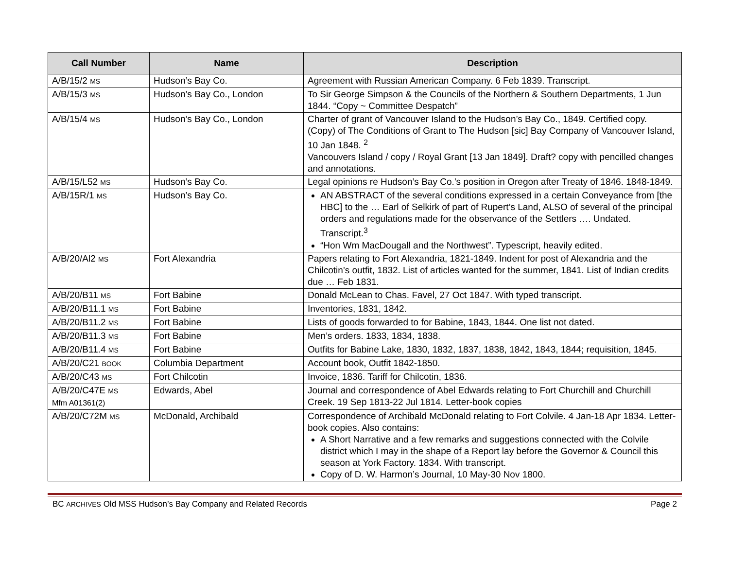| Call Number | Name | Description |
| --- | --- | --- |
| A/B/15/2 MS | Hudson’s Bay Co. | Agreement with Russian American Company. 6 Feb 1839. Transcript. |
| A/B/15/3 MS | Hudson’s Bay Co., London | To Sir George Simpson & the Councils of the Northern & Southern Departments, 1 Jun 1844. “Copy ~ Committee Despatch” |
| A/B/15/4 MS | Hudson’s Bay Co., London | Charter of grant of Vancouver Island to the Hudson’s Bay Co., 1849. Certified copy. (Copy) of The Conditions of Grant to The Hudson [sic] Bay Company of Vancouver Island, 10 Jan 1848. <sup>2</sup> Vancouvers Island / copy / Royal Grant [13 Jan 1849]. Draft? copy with pencilled changes and annotations. |
| A/B/15/L52 MS | Hudson’s Bay Co. | Legal opinions re Hudson’s Bay Co.’s position in Oregon after Treaty of 1846. 1848-1849. |
| A/B/15R/1 MS | Hudson’s Bay Co. | AN ABSTRACT of the several conditions expressed in a certain Conveyance from [the HBC] to the … Earl of Selkirk of part of Rupert’s Land, ALSO of several of the principal orders and regulations made for the observance of the Settlers …. Undated. Transcript.<sup>3</sup> “Hon Wm MacDougall and the Northwest”. Typescript, heavily edited. |
| A/B/20/Al2 MS | Fort Alexandria | Papers relating to Fort Alexandria, 1821-1849. Indent for post of Alexandria and the Chilcotin’s outfit, 1832. List of articles wanted for the summer, 1841. List of Indian credits due … Feb 1831. |
| A/B/20/B11 MS | Fort Babine | Donald McLean to Chas. Favel, 27 Oct 1847. With typed transcript. |
| A/B/20/B11.1 MS | Fort Babine | Inventories, 1831, 1842. |
| A/B/20/B11.2 MS | Fort Babine | Lists of goods forwarded to for Babine, 1843, 1844. One list not dated. |
| A/B/20/B11.3 MS | Fort Babine | Men’s orders. 1833, 1834, 1838. |
| A/B/20/B11.4 MS | Fort Babine | Outfits for Babine Lake, 1830, 1832, 1837, 1838, 1842, 1843, 1844; requisition, 1845. |
| A/B/20/C21 BOOK | Columbia Department | Account book, Outfit 1842-1850. |
| A/B/20/C43 MS | Fort Chilcotin | Invoice, 1836. Tariff for Chilcotin, 1836. |
| A/B/20/C47E MS Mfm A01361(2) | Edwards, Abel | Journal and correspondence of Abel Edwards relating to Fort Churchill and Churchill Creek. 19 Sep 1813-22 Jul 1814. Letter-book copies |
| A/B/20/C72M MS | McDonald, Archibald | Correspondence of Archibald McDonald relating to Fort Colvile. 4 Jan-18 Apr 1834. Letter-book copies. Also contains: A Short Narrative and a few remarks and suggestions connected with the Colvile district which I may in the shape of a Report lay before the Governor & Council this season at York Factory. 1834. With transcript. Copy of D. W. Harmon’s Journal, 10 May-30 Nov 1800. |
BC ARCHIVES Old MSS Hudson’s Bay Company and Related Records Page 2